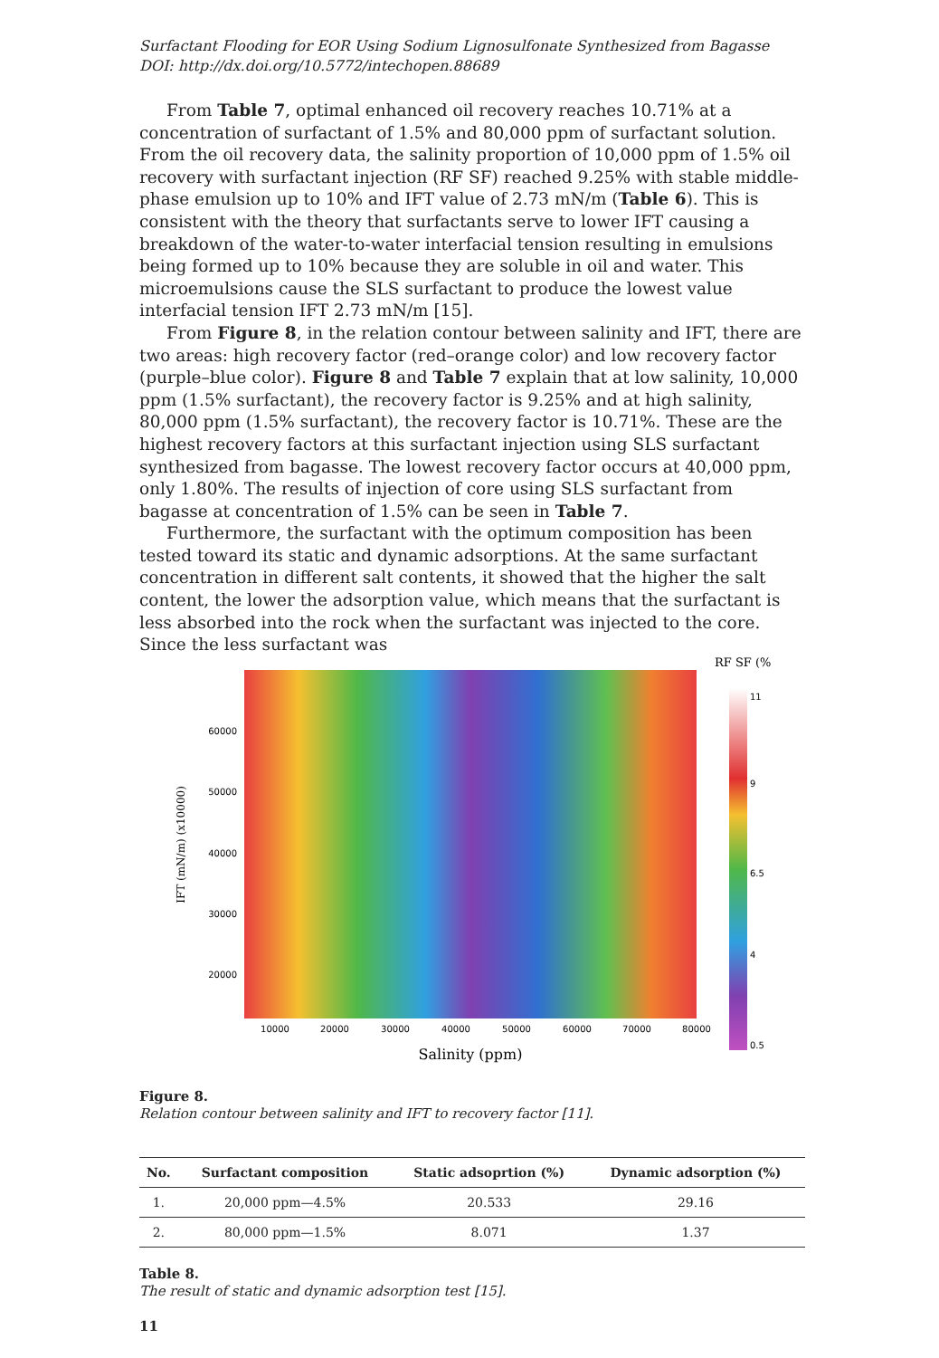Surfactant Flooding for EOR Using Sodium Lignosulfonate Synthesized from Bagasse
DOI: http://dx.doi.org/10.5772/intechopen.88689
From Table 7, optimal enhanced oil recovery reaches 10.71% at a concentration of surfactant of 1.5% and 80,000 ppm of surfactant solution. From the oil recovery data, the salinity proportion of 10,000 ppm of 1.5% oil recovery with surfactant injection (RF SF) reached 9.25% with stable middle-phase emulsion up to 10% and IFT value of 2.73 mN/m (Table 6). This is consistent with the theory that surfactants serve to lower IFT causing a breakdown of the water-to-water interfacial tension resulting in emulsions being formed up to 10% because they are soluble in oil and water. This microemulsions cause the SLS surfactant to produce the lowest value interfacial tension IFT 2.73 mN/m [15].
From Figure 8, in the relation contour between salinity and IFT, there are two areas: high recovery factor (red–orange color) and low recovery factor (purple–blue color). Figure 8 and Table 7 explain that at low salinity, 10,000 ppm (1.5% surfactant), the recovery factor is 9.25% and at high salinity, 80,000 ppm (1.5% surfactant), the recovery factor is 10.71%. These are the highest recovery factors at this surfactant injection using SLS surfactant synthesized from bagasse. The lowest recovery factor occurs at 40,000 ppm, only 1.80%. The results of injection of core using SLS surfactant from bagasse at concentration of 1.5% can be seen in Table 7.
Furthermore, the surfactant with the optimum composition has been tested toward its static and dynamic adsorptions. At the same surfactant concentration in different salt contents, it showed that the higher the salt content, the lower the adsorption value, which means that the surfactant is less absorbed into the rock when the surfactant was injected to the core. Since the less surfactant was
RF SF (%
11
9
6.5
4
0.5
60000
50000
40000
30000
20000
10000
20000
30000
40000
50000
60000
70000
80000
Salinity (ppm)
IFT (mN/m) (x10000)
Figure 8.
Relation contour between salinity and IFT to recovery factor [11].
| No. | Surfactant composition | Static adsoprtion (%) | Dynamic adsorption (%) |
| --- | --- | --- | --- |
| 1. | 20,000 ppm—4.5% | 20.533 | 29.16 |
| 2. | 80,000 ppm—1.5% | 8.071 | 1.37 |
Table 8.
The result of static and dynamic adsorption test [15].
11